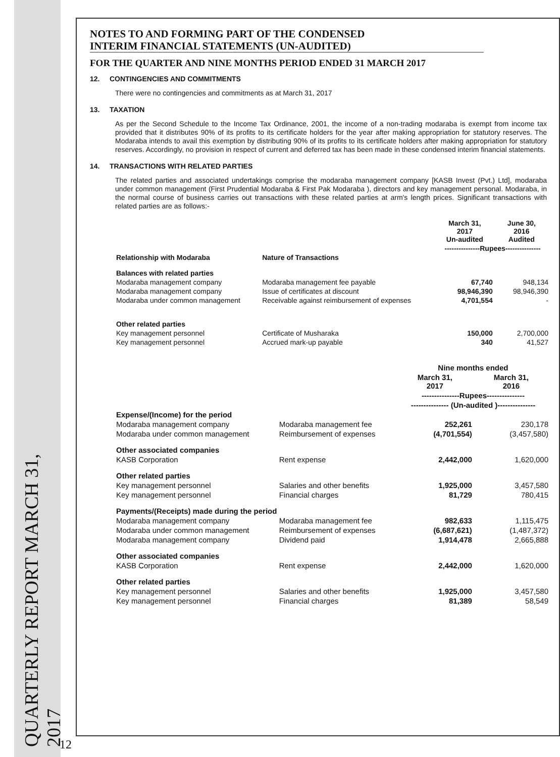QUARTERLY REPORT MARCH 31, 2017
12
NOTES TO AND FORMING PART OF THE CONDENSED
INTERIM FINANCIAL STATEMENTS (UN-AUDITED)
FOR THE QUARTER AND NINE MONTHS PERIOD ENDED 31 MARCH 2017
12. CONTINGENCIES AND COMMITMENTS
There were no contingencies and commitments as at March 31, 2017
13. TAXATION
As per the Second Schedule to the Income Tax Ordinance, 2001, the income of a non-trading modaraba is exempt from income tax provided that it distributes 90% of its profits to its certificate holders for the year after making appropriation for statutory reserves. The Modaraba intends to avail this exemption by distributing 90% of its profits to its certificate holders after making appropriation for statutory reserves. Accordingly, no provision in respect of current and deferred tax has been made in these condensed interim financial statements.
14. TRANSACTIONS WITH RELATED PARTIES
The related parties and associated undertakings comprise the modaraba management company [KASB Invest (Pvt.) Ltd], modaraba under common management (First Prudential Modaraba & First Pak Modaraba ), directors and key management personal. Modaraba, in the normal course of business carries out transactions with these related parties at arm's length prices. Significant transactions with related parties are as follows:-
| | | March 31, 2017 Un-audited | June 30, 2016 Audited |
| | | ---------------Rupees--------------- | |
| Relationship with Modaraba | Nature of Transactions | | |
| Balances with related parties | | | |
| Modaraba management company | Modaraba management fee payable | 67,740 | 948,134 |
| Modaraba management company | Issue of certificates at discount | 98,946,390 | 98,946,390 |
| Modaraba under common management | Receivable against reimbursement of expenses | 4,701,554 | - |
| Other related parties | | | |
| Key management personnel | Certificate of Musharaka | 150,000 | 2,700,000 |
| Key management personnel | Accrued mark-up payable | 340 | 41,527 |
| | | Nine months ended | |
| | | March 31, 2017 | March 31, 2016 |
| | | ---------------Rupees--------------- | |
| | | --------------- (Un-audited )--------------- | |
| Expense/(Income) for the period | | | |
| Modaraba management company | Modaraba management fee | 252,261 | 230,178 |
| Modaraba under common management | Reimbursement of expenses | (4,701,554) | (3,457,580) |
| Other associated companies | | | |
| KASB Corporation | Rent expense | 2,442,000 | 1,620,000 |
| Other related parties | | | |
| Key management personnel | Salaries and other benefits | 1,925,000 | 3,457,580 |
| Key management personnel | Financial charges | 81,729 | 780,415 |
| Payments/(Receipts) made during the period | | | |
| Modaraba management company | Modaraba management fee | 982,633 | 1,115,475 |
| Modaraba under common management | Reimbursement of expenses | (6,687,621) | (1,487,372) |
| Modaraba management company | Dividend paid | 1,914,478 | 2,665,888 |
| Other associated companies | | | |
| KASB Corporation | Rent expense | 2,442,000 | 1,620,000 |
| Other related parties | | | |
| Key management personnel | Salaries and other benefits | 1,925,000 | 3,457,580 |
| Key management personnel | Financial charges | 81,389 | 58,549 |